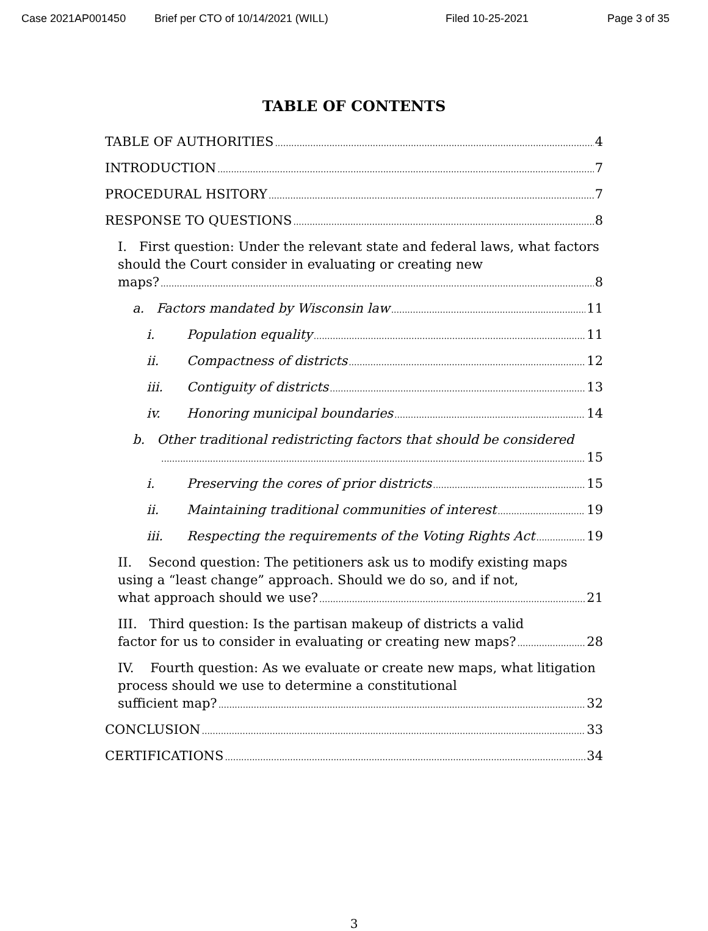Case 2021AP001450 Brief per CTO of 10/14/2021 (WILL) Filed 10-25-2021 Page 3 of 35
TABLE OF CONTENTS
TABLE OF AUTHORITIES 4
INTRODUCTION 7
PROCEDURAL HSITORY 7
RESPONSE TO QUESTIONS 8
I. First question: Under the relevant state and federal laws, what factors should the Court consider in evaluating or creating new
maps? 8
a. Factors mandated by Wisconsin law 11
i. Population equality 11
ii. Compactness of districts 12
iii. Contiguity of districts 13
iv. Honoring municipal boundaries 14
b. Other traditional redistricting factors that should be considered
15
i. Preserving the cores of prior districts 15
ii. Maintaining traditional communities of interest 19
iii. Respecting the requirements of the Voting Rights Act 19
II. Second question: The petitioners ask us to modify existing maps using a “least change” approach. Should we do so, and if not,
what approach should we use? 21
III. Third question: Is the partisan makeup of districts a valid
factor for us to consider in evaluating or creating new maps? 28
IV. Fourth question: As we evaluate or create new maps, what litigation process should we use to determine a constitutional
sufficient map? 32
CONCLUSION 33
CERTIFICATIONS 34
3